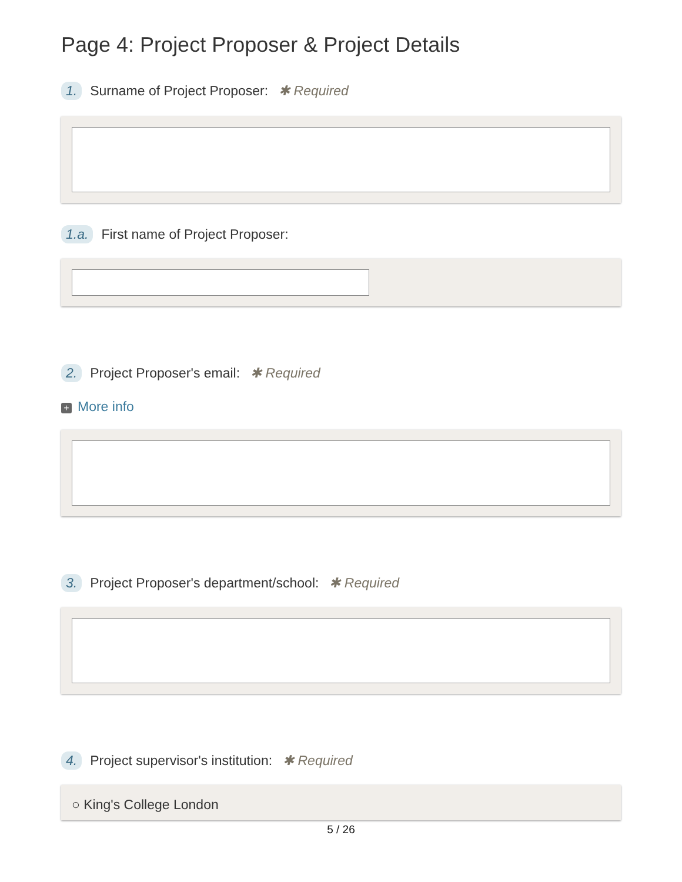Page 4: Project Proposer & Project Details
1. Surname of Project Proposer: ✱ Required
1.a. First name of Project Proposer:
2. Project Proposer's email: ✱ Required
+ More info
3. Project Proposer's department/school: ✱ Required
4. Project supervisor's institution: ✱ Required
○ King's College London
5 / 26